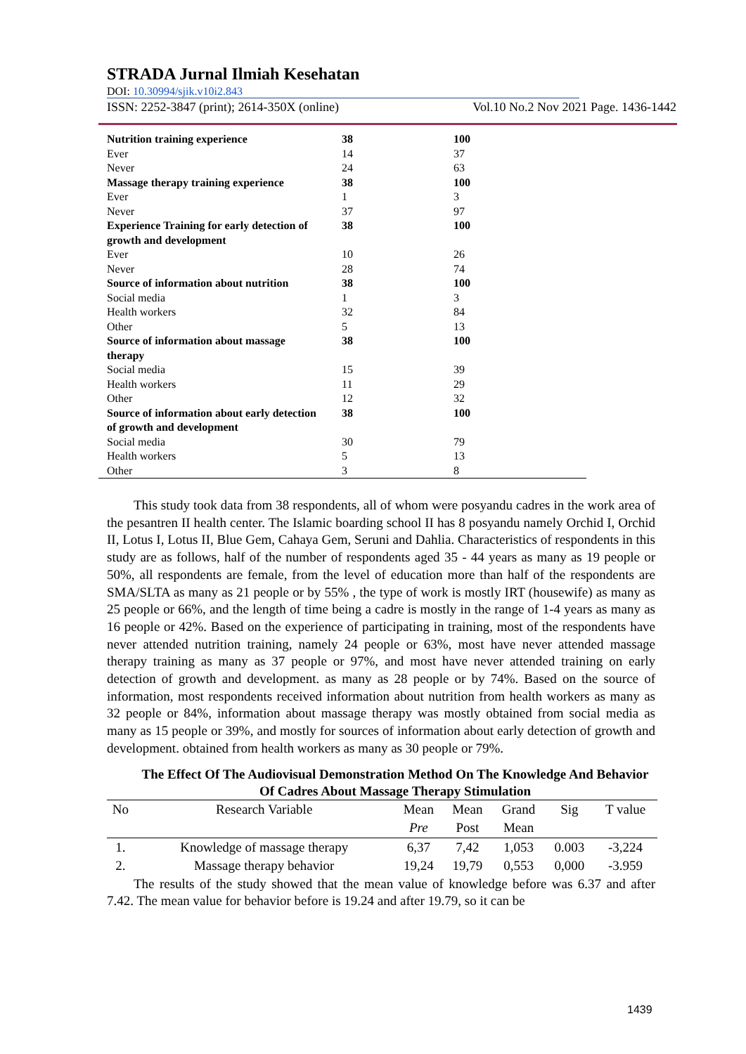STRADA Jurnal Ilmiah Kesehatan
DOI: 10.30994/sjik.v10i2.843
ISSN: 2252-3847 (print); 2614-350X (online) Vol.10 No.2 Nov 2021 Page. 1436-1442
| Nutrition training experience | 38 | 100 |
| Ever | 14 | 37 |
| Never | 24 | 63 |
| Massage therapy training experience | 38 | 100 |
| Ever | 1 | 3 |
| Never | 37 | 97 |
| Experience Training for early detection of growth and development | 38 | 100 |
| Ever | 10 | 26 |
| Never | 28 | 74 |
| Source of information about nutrition | 38 | 100 |
| Social media | 1 | 3 |
| Health workers | 32 | 84 |
| Other | 5 | 13 |
| Source of information about massage therapy | 38 | 100 |
| Social media | 15 | 39 |
| Health workers | 11 | 29 |
| Other | 12 | 32 |
| Source of information about early detection of growth and development | 38 | 100 |
| Social media | 30 | 79 |
| Health workers | 5 | 13 |
| Other | 3 | 8 |
This study took data from 38 respondents, all of whom were posyandu cadres in the work area of the pesantren II health center. The Islamic boarding school II has 8 posyandu namely Orchid I, Orchid II, Lotus I, Lotus II, Blue Gem, Cahaya Gem, Seruni and Dahlia. Characteristics of respondents in this study are as follows, half of the number of respondents aged 35 - 44 years as many as 19 people or 50%, all respondents are female, from the level of education more than half of the respondents are SMA/SLTA as many as 21 people or by 55% , the type of work is mostly IRT (housewife) as many as 25 people or 66%, and the length of time being a cadre is mostly in the range of 1-4 years as many as 16 people or 42%. Based on the experience of participating in training, most of the respondents have never attended nutrition training, namely 24 people or 63%, most have never attended massage therapy training as many as 37 people or 97%, and most have never attended training on early detection of growth and development. as many as 28 people or by 74%. Based on the source of information, most respondents received information about nutrition from health workers as many as 32 people or 84%, information about massage therapy was mostly obtained from social media as many as 15 people or 39%, and mostly for sources of information about early detection of growth and development. obtained from health workers as many as 30 people or 79%.
The Effect Of The Audiovisual Demonstration Method On The Knowledge And Behavior Of Cadres About Massage Therapy Stimulation
| No | Research Variable | Mean | Mean | Grand | Sig | T value |
| --- | --- | --- | --- | --- | --- | --- |
| | | Pre | Post | Mean | | |
| 1. | Knowledge of massage therapy | 6,37 | 7,42 | 1,053 | 0.003 | -3,224 |
| 2. | Massage therapy behavior | 19,24 | 19,79 | 0,553 | 0,000 | -3.959 |
The results of the study showed that the mean value of knowledge before was 6.37 and after 7.42. The mean value for behavior before is 19.24 and after 19.79, so it can be
1439